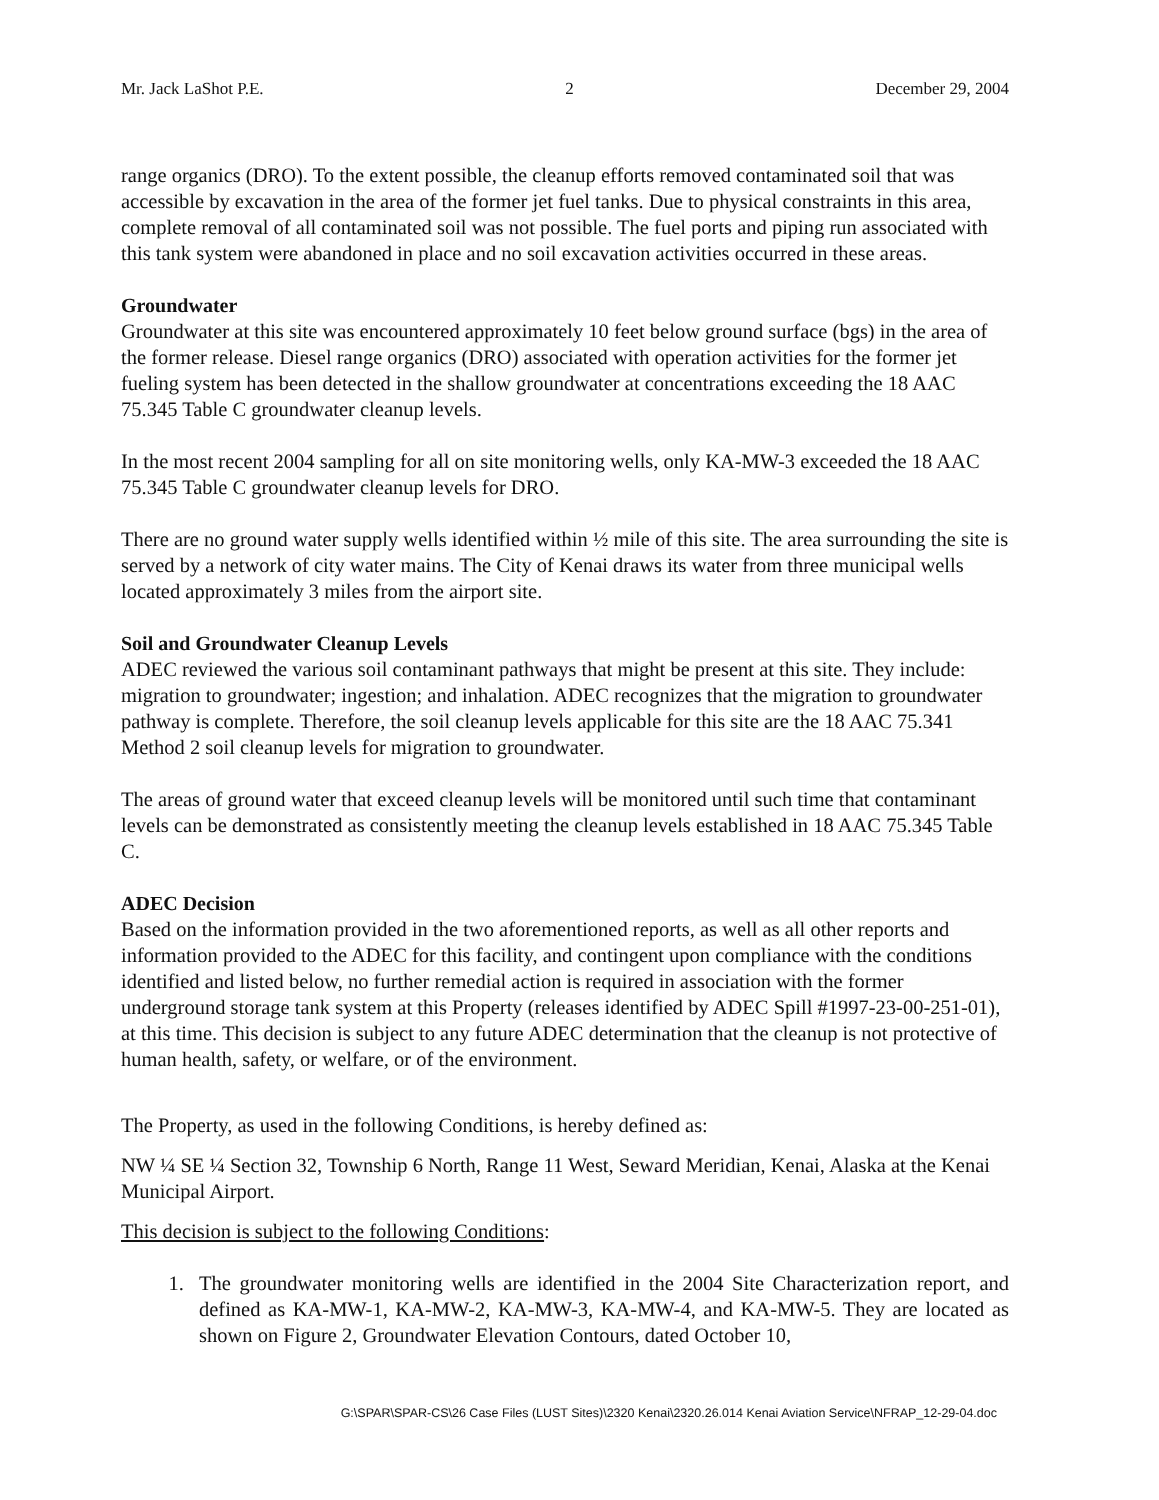Mr. Jack LaShot P.E. 2 December 29, 2004
range organics (DRO). To the extent possible, the cleanup efforts removed contaminated soil that was accessible by excavation in the area of the former jet fuel tanks. Due to physical constraints in this area, complete removal of all contaminated soil was not possible. The fuel ports and piping run associated with this tank system were abandoned in place and no soil excavation activities occurred in these areas.
Groundwater
Groundwater at this site was encountered approximately 10 feet below ground surface (bgs) in the area of the former release. Diesel range organics (DRO) associated with operation activities for the former jet fueling system has been detected in the shallow groundwater at concentrations exceeding the 18 AAC 75.345 Table C groundwater cleanup levels.
In the most recent 2004 sampling for all on site monitoring wells, only KA-MW-3 exceeded the 18 AAC 75.345 Table C groundwater cleanup levels for DRO.
There are no ground water supply wells identified within ½ mile of this site. The area surrounding the site is served by a network of city water mains. The City of Kenai draws its water from three municipal wells located approximately 3 miles from the airport site.
Soil and Groundwater Cleanup Levels
ADEC reviewed the various soil contaminant pathways that might be present at this site. They include: migration to groundwater; ingestion; and inhalation. ADEC recognizes that the migration to groundwater pathway is complete. Therefore, the soil cleanup levels applicable for this site are the 18 AAC 75.341 Method 2 soil cleanup levels for migration to groundwater.
The areas of ground water that exceed cleanup levels will be monitored until such time that contaminant levels can be demonstrated as consistently meeting the cleanup levels established in 18 AAC 75.345 Table C.
ADEC Decision
Based on the information provided in the two aforementioned reports, as well as all other reports and information provided to the ADEC for this facility, and contingent upon compliance with the conditions identified and listed below, no further remedial action is required in association with the former underground storage tank system at this Property (releases identified by ADEC Spill #1997-23-00-251-01), at this time. This decision is subject to any future ADEC determination that the cleanup is not protective of human health, safety, or welfare, or of the environment.
The Property, as used in the following Conditions, is hereby defined as:
NW ¼ SE ¼ Section 32, Township 6 North, Range 11 West, Seward Meridian, Kenai, Alaska at the Kenai Municipal Airport.
This decision is subject to the following Conditions:
1. The groundwater monitoring wells are identified in the 2004 Site Characterization report, and defined as KA-MW-1, KA-MW-2, KA-MW-3, KA-MW-4, and KA-MW-5. They are located as shown on Figure 2, Groundwater Elevation Contours, dated October 10,
G:\SPAR\SPAR-CS\26 Case Files (LUST Sites)\2320 Kenai\2320.26.014 Kenai Aviation Service\NFRAP_12-29-04.doc